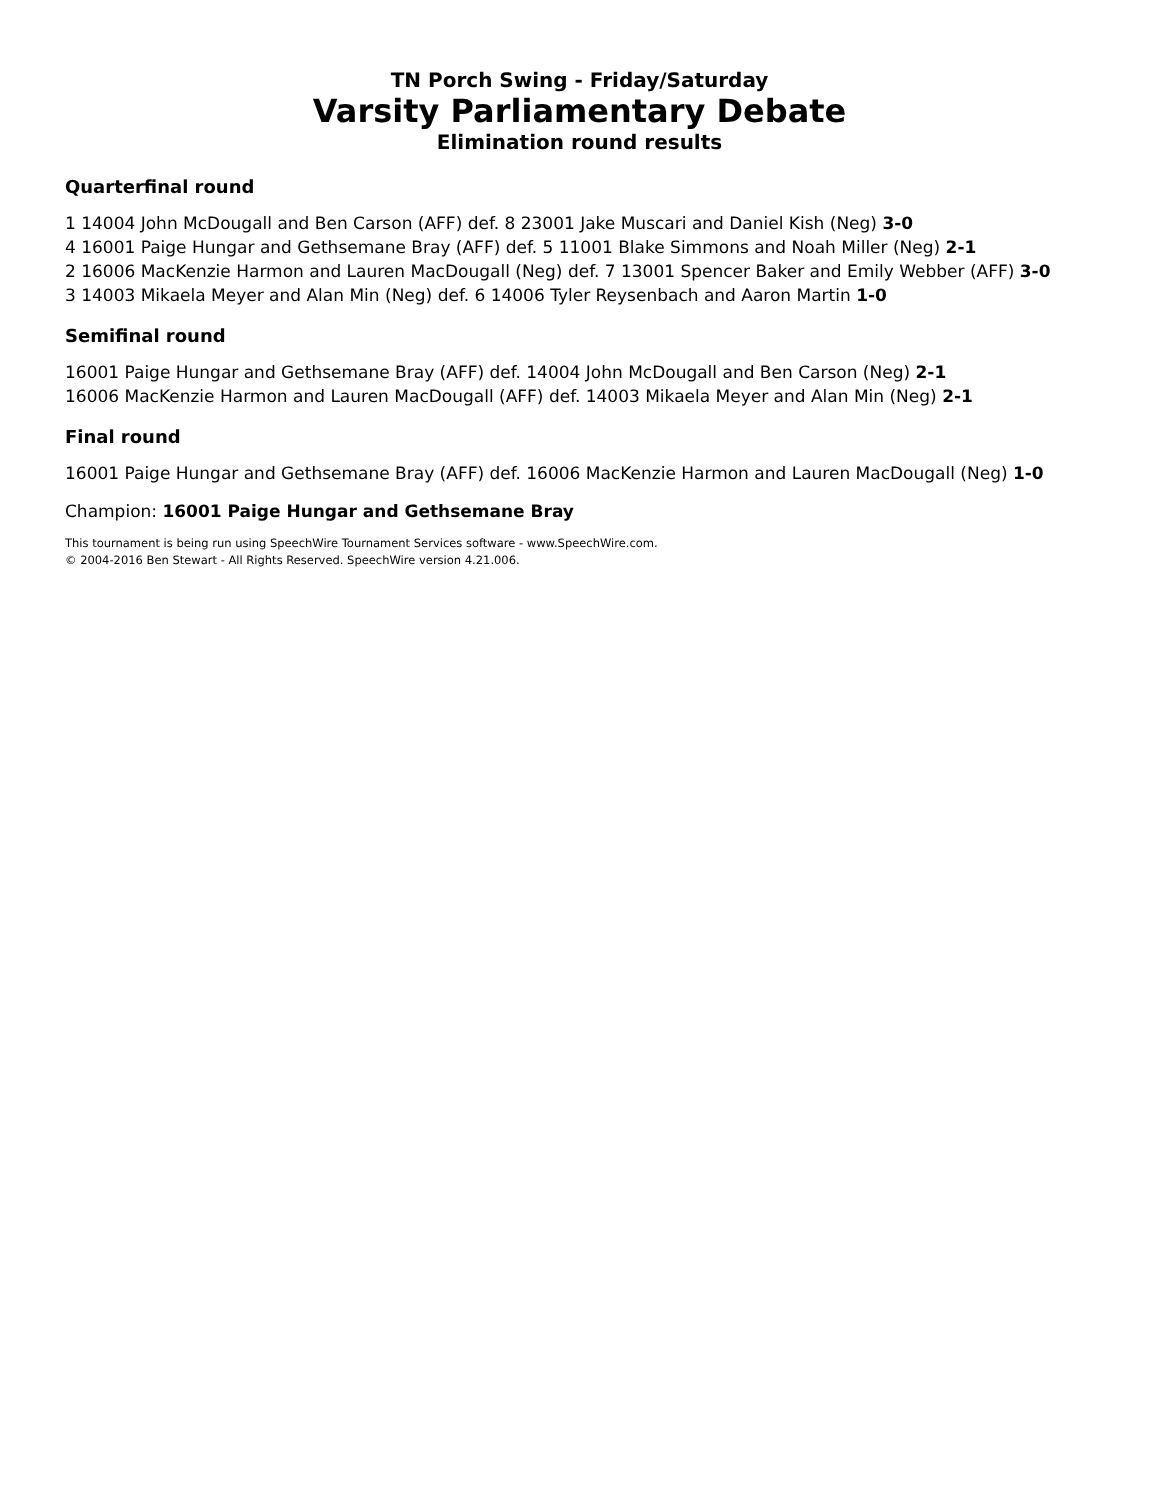TN Porch Swing - Friday/Saturday
Varsity Parliamentary Debate
Elimination round results
Quarterfinal round
1 14004 John McDougall and Ben Carson (AFF) def. 8 23001 Jake Muscari and Daniel Kish (Neg) 3-0
4 16001 Paige Hungar and Gethsemane Bray (AFF) def. 5 11001 Blake Simmons and Noah Miller (Neg) 2-1
2 16006 MacKenzie Harmon and Lauren MacDougall (Neg) def. 7 13001 Spencer Baker and Emily Webber (AFF) 3-0
3 14003 Mikaela Meyer and Alan Min (Neg) def. 6 14006 Tyler Reysenbach and Aaron Martin 1-0
Semifinal round
16001 Paige Hungar and Gethsemane Bray (AFF) def. 14004 John McDougall and Ben Carson (Neg) 2-1
16006 MacKenzie Harmon and Lauren MacDougall (AFF) def. 14003 Mikaela Meyer and Alan Min (Neg) 2-1
Final round
16001 Paige Hungar and Gethsemane Bray (AFF) def. 16006 MacKenzie Harmon and Lauren MacDougall (Neg) 1-0
Champion: 16001 Paige Hungar and Gethsemane Bray
This tournament is being run using SpeechWire Tournament Services software - www.SpeechWire.com.
© 2004-2016 Ben Stewart - All Rights Reserved. SpeechWire version 4.21.006.